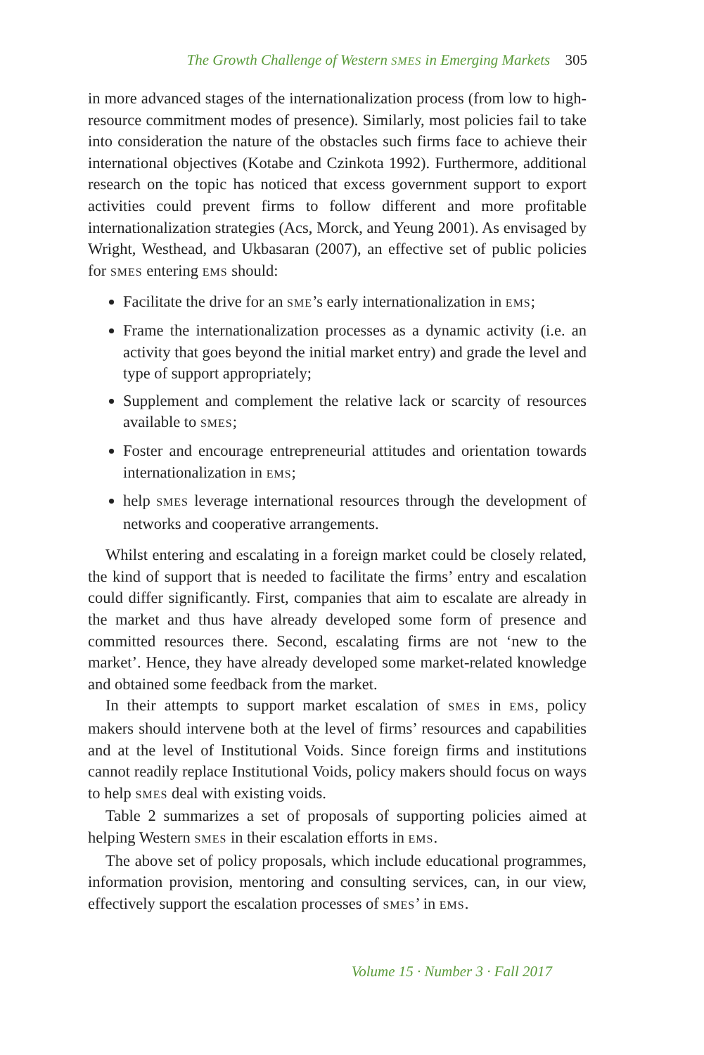The Growth Challenge of Western SMES in Emerging Markets 305
in more advanced stages of the internationalization process (from low to high-resource commitment modes of presence). Similarly, most policies fail to take into consideration the nature of the obstacles such firms face to achieve their international objectives (Kotabe and Czinkota 1992). Furthermore, additional research on the topic has noticed that excess government support to export activities could prevent firms to follow different and more profitable internationalization strategies (Acs, Morck, and Yeung 2001). As envisaged by Wright, Westhead, and Ukbasaran (2007), an effective set of public policies for SMES entering EMS should:
Facilitate the drive for an SME’s early internationalization in EMS;
Frame the internationalization processes as a dynamic activity (i.e. an activity that goes beyond the initial market entry) and grade the level and type of support appropriately;
Supplement and complement the relative lack or scarcity of resources available to SMES;
Foster and encourage entrepreneurial attitudes and orientation towards internationalization in EMS;
help SMES leverage international resources through the development of networks and cooperative arrangements.
Whilst entering and escalating in a foreign market could be closely related, the kind of support that is needed to facilitate the firms’ entry and escalation could differ significantly. First, companies that aim to escalate are already in the market and thus have already developed some form of presence and committed resources there. Second, escalating firms are not ‘new to the market’. Hence, they have already developed some market-related knowledge and obtained some feedback from the market.
In their attempts to support market escalation of SMES in EMS, policy makers should intervene both at the level of firms’ resources and capabilities and at the level of Institutional Voids. Since foreign firms and institutions cannot readily replace Institutional Voids, policy makers should focus on ways to help SMES deal with existing voids.
Table 2 summarizes a set of proposals of supporting policies aimed at helping Western SMES in their escalation efforts in EMS.
The above set of policy proposals, which include educational programmes, information provision, mentoring and consulting services, can, in our view, effectively support the escalation processes of SMES’ in EMS.
Volume 15 · Number 3 · Fall 2017